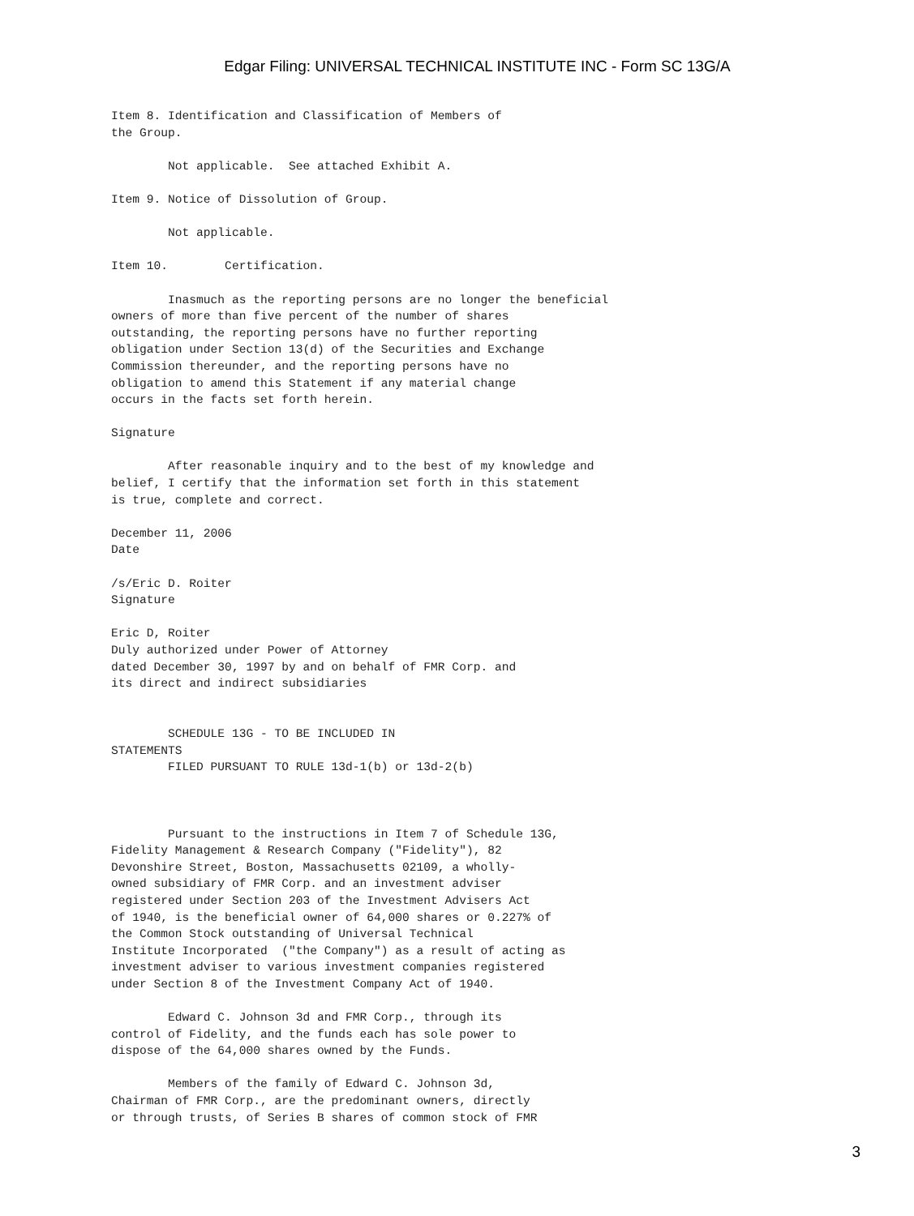Edgar Filing: UNIVERSAL TECHNICAL INSTITUTE INC - Form SC 13G/A
Item 8. Identification and Classification of Members of
the Group.

        Not applicable.  See attached Exhibit A.

Item 9. Notice of Dissolution of Group.

        Not applicable.

Item 10.        Certification.

        Inasmuch as the reporting persons are no longer the beneficial
owners of more than five percent of the number of shares
outstanding, the reporting persons have no further reporting
obligation under Section 13(d) of the Securities and Exchange
Commission thereunder, and the reporting persons have no
obligation to amend this Statement if any material change
occurs in the facts set forth herein.

Signature

        After reasonable inquiry and to the best of my knowledge and
belief, I certify that the information set forth in this statement
is true, complete and correct.

December 11, 2006
Date

/s/Eric D. Roiter
Signature

Eric D, Roiter
Duly authorized under Power of Attorney
dated December 30, 1997 by and on behalf of FMR Corp. and
its direct and indirect subsidiaries


        SCHEDULE 13G - TO BE INCLUDED IN
STATEMENTS
        FILED PURSUANT TO RULE 13d-1(b) or 13d-2(b)



        Pursuant to the instructions in Item 7 of Schedule 13G,
Fidelity Management & Research Company ("Fidelity"), 82
Devonshire Street, Boston, Massachusetts 02109, a wholly-
owned subsidiary of FMR Corp. and an investment adviser
registered under Section 203 of the Investment Advisers Act
of 1940, is the beneficial owner of 64,000 shares or 0.227% of
the Common Stock outstanding of Universal Technical
Institute Incorporated  ("the Company") as a result of acting as
investment adviser to various investment companies registered
under Section 8 of the Investment Company Act of 1940.

        Edward C. Johnson 3d and FMR Corp., through its
control of Fidelity, and the funds each has sole power to
dispose of the 64,000 shares owned by the Funds.

        Members of the family of Edward C. Johnson 3d,
Chairman of FMR Corp., are the predominant owners, directly
or through trusts, of Series B shares of common stock of FMR
3